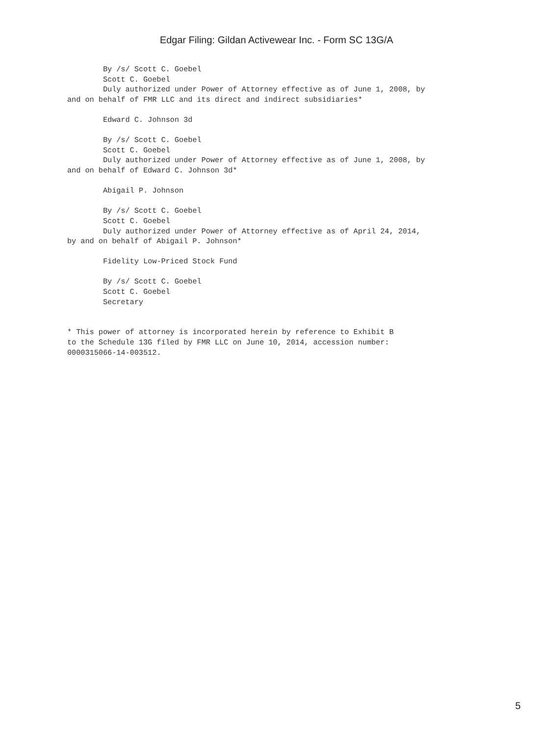Edgar Filing: Gildan Activewear Inc. - Form SC 13G/A
        By /s/ Scott C. Goebel
        Scott C. Goebel
        Duly authorized under Power of Attorney effective as of June 1, 2008, by
and on behalf of FMR LLC and its direct and indirect subsidiaries*

        Edward C. Johnson 3d

        By /s/ Scott C. Goebel
        Scott C. Goebel
        Duly authorized under Power of Attorney effective as of June 1, 2008, by
and on behalf of Edward C. Johnson 3d*

        Abigail P. Johnson

        By /s/ Scott C. Goebel
        Scott C. Goebel
        Duly authorized under Power of Attorney effective as of April 24, 2014,
by and on behalf of Abigail P. Johnson*

        Fidelity Low-Priced Stock Fund

        By /s/ Scott C. Goebel
        Scott C. Goebel
        Secretary


* This power of attorney is incorporated herein by reference to Exhibit B
to the Schedule 13G filed by FMR LLC on June 10, 2014, accession number:
0000315066-14-003512.
5